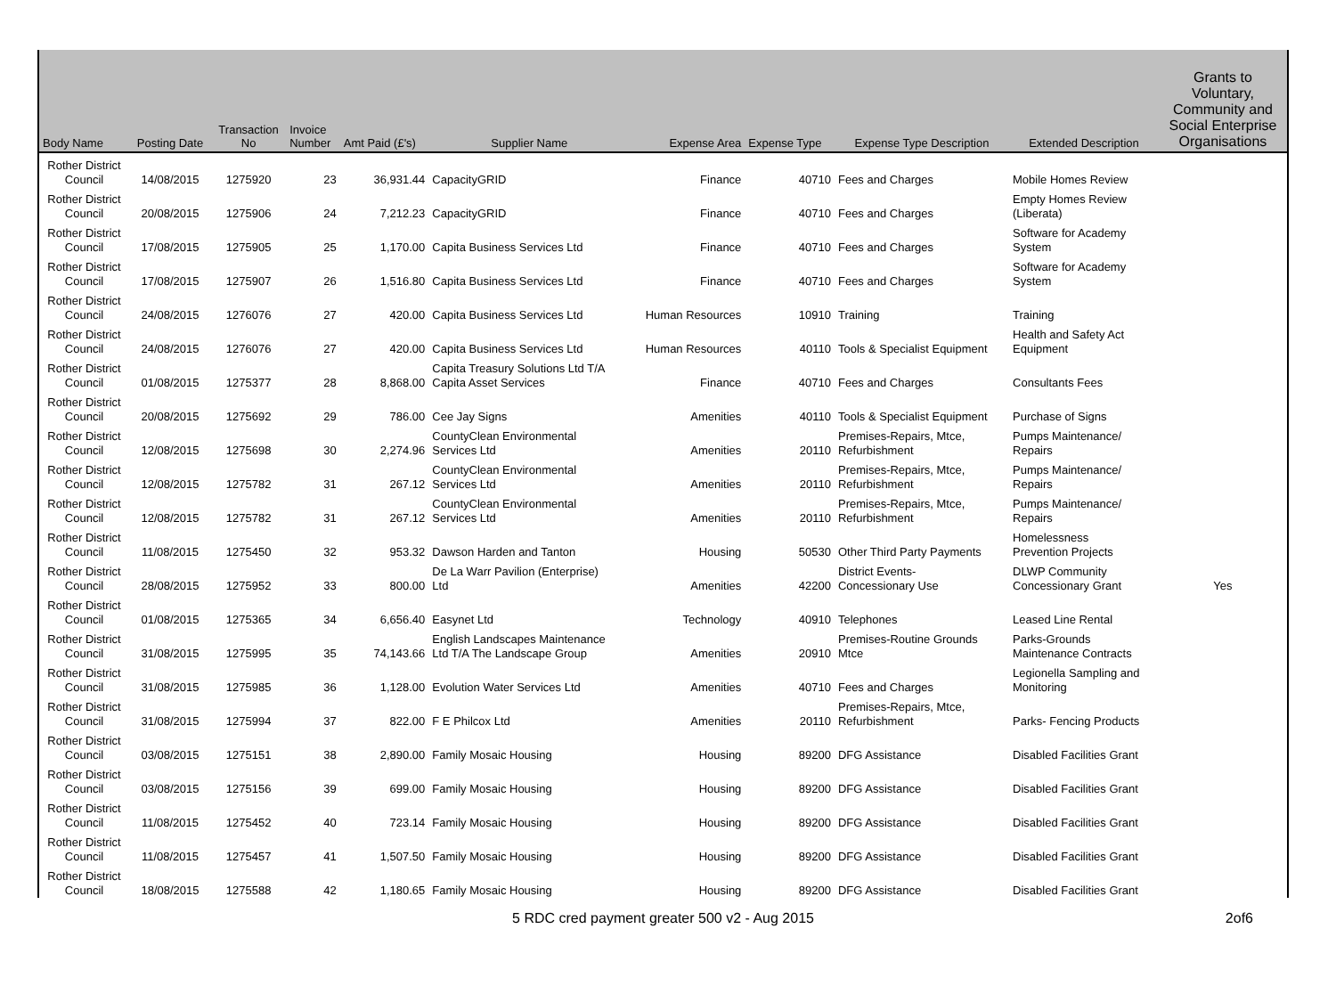| Body Name | Posting Date | Transaction No | Invoice Number | Amt Paid (£'s) | Supplier Name | Expense Area | Expense Type | Expense Type Description | Extended Description | Grants to Voluntary, Community and Social Enterprise Organisations |
| --- | --- | --- | --- | --- | --- | --- | --- | --- | --- | --- |
| Rother District Council | 14/08/2015 | 1275920 | 23 | 36,931.44 | CapacityGRID | Finance | 40710 | Fees and Charges | Mobile Homes Review | |
| Rother District Council | 20/08/2015 | 1275906 | 24 | 7,212.23 | CapacityGRID | Finance | 40710 | Fees and Charges | Empty Homes Review (Liberata) | |
| Rother District Council | 17/08/2015 | 1275905 | 25 | 1,170.00 | Capita Business Services Ltd | Finance | 40710 | Fees and Charges | Software for Academy System | |
| Rother District Council | 17/08/2015 | 1275907 | 26 | 1,516.80 | Capita Business Services Ltd | Finance | 40710 | Fees and Charges | Software for Academy System | |
| Rother District Council | 24/08/2015 | 1276076 | 27 | 420.00 | Capita Business Services Ltd | Human Resources | 10910 | Training | Training | |
| Rother District Council | 24/08/2015 | 1276076 | 27 | 420.00 | Capita Business Services Ltd | Human Resources | 40110 | Tools & Specialist Equipment | Health and Safety Act Equipment | |
| Rother District Council | 01/08/2015 | 1275377 | 28 | 8,868.00 | Capita Treasury Solutions Ltd T/A Capita Asset Services | Finance | 40710 | Fees and Charges | Consultants Fees | |
| Rother District Council | 20/08/2015 | 1275692 | 29 | 786.00 | Cee Jay Signs | Amenities | 40110 | Tools & Specialist Equipment | Purchase of Signs | |
| Rother District Council | 12/08/2015 | 1275698 | 30 | 2,274.96 | CountyClean Environmental Services Ltd | Amenities | 20110 | Premises-Repairs, Mtce, Refurbishment | Pumps Maintenance/ Repairs | |
| Rother District Council | 12/08/2015 | 1275782 | 31 | 267.12 | CountyClean Environmental Services Ltd | Amenities | 20110 | Premises-Repairs, Mtce, Refurbishment | Pumps Maintenance/ Repairs | |
| Rother District Council | 12/08/2015 | 1275782 | 31 | 267.12 | CountyClean Environmental Services Ltd | Amenities | 20110 | Premises-Repairs, Mtce, Refurbishment | Pumps Maintenance/ Repairs | |
| Rother District Council | 11/08/2015 | 1275450 | 32 | 953.32 | Dawson Harden and Tanton | Housing | 50530 | Other Third Party Payments | Homelessness Prevention Projects | |
| Rother District Council | 28/08/2015 | 1275952 | 33 | 800.00 | De La Warr Pavilion (Enterprise) Ltd | Amenities | 42200 | District Events- Concessionary Use | DLWP Community Concessionary Grant | Yes |
| Rother District Council | 01/08/2015 | 1275365 | 34 | 6,656.40 | Easynet Ltd | Technology | 40910 | Telephones | Leased Line Rental | |
| Rother District Council | 31/08/2015 | 1275995 | 35 | 74,143.66 | English Landscapes Maintenance Ltd T/A The Landscape Group | Amenities | 20910 | Premises-Routine Grounds Mtce | Parks-Grounds Maintenance Contracts | |
| Rother District Council | 31/08/2015 | 1275985 | 36 | 1,128.00 | Evolution Water Services Ltd | Amenities | 40710 | Fees and Charges | Legionella Sampling and Monitoring | |
| Rother District Council | 31/08/2015 | 1275994 | 37 | 822.00 | F E Philcox Ltd | Amenities | 20110 | Premises-Repairs, Mtce, Refurbishment | Parks- Fencing Products | |
| Rother District Council | 03/08/2015 | 1275151 | 38 | 2,890.00 | Family Mosaic Housing | Housing | 89200 | DFG Assistance | Disabled Facilities Grant | |
| Rother District Council | 03/08/2015 | 1275156 | 39 | 699.00 | Family Mosaic Housing | Housing | 89200 | DFG Assistance | Disabled Facilities Grant | |
| Rother District Council | 11/08/2015 | 1275452 | 40 | 723.14 | Family Mosaic Housing | Housing | 89200 | DFG Assistance | Disabled Facilities Grant | |
| Rother District Council | 11/08/2015 | 1275457 | 41 | 1,507.50 | Family Mosaic Housing | Housing | 89200 | DFG Assistance | Disabled Facilities Grant | |
| Rother District Council | 18/08/2015 | 1275588 | 42 | 1,180.65 | Family Mosaic Housing | Housing | 89200 | DFG Assistance | Disabled Facilities Grant | |
5 RDC cred payment greater 500 v2 - Aug 2015 2of6